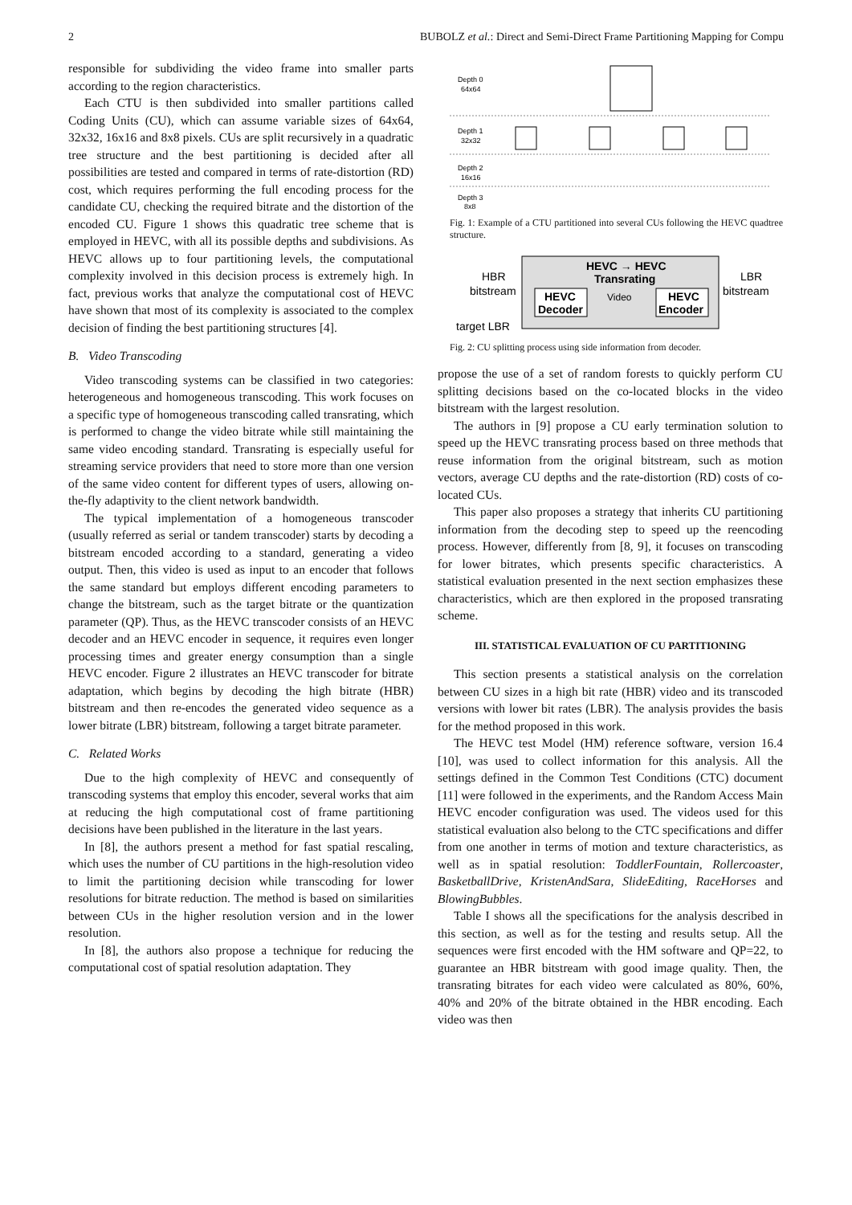2 BUBOLZ et al.: Direct and Semi-Direct Frame Partitioning Mapping for Compu
responsible for subdividing the video frame into smaller parts according to the region characteristics.
Each CTU is then subdivided into smaller partitions called Coding Units (CU), which can assume variable sizes of 64x64, 32x32, 16x16 and 8x8 pixels. CUs are split recursively in a quadratic tree structure and the best partitioning is decided after all possibilities are tested and compared in terms of rate-distortion (RD) cost, which requires performing the full encoding process for the candidate CU, checking the required bitrate and the distortion of the encoded CU. Figure 1 shows this quadratic tree scheme that is employed in HEVC, with all its possible depths and subdivisions. As HEVC allows up to four partitioning levels, the computational complexity involved in this decision process is extremely high. In fact, previous works that analyze the computational cost of HEVC have shown that most of its complexity is associated to the complex decision of finding the best partitioning structures [4].
B. Video Transcoding
Video transcoding systems can be classified in two categories: heterogeneous and homogeneous transcoding. This work focuses on a specific type of homogeneous transcoding called transrating, which is performed to change the video bitrate while still maintaining the same video encoding standard. Transrating is especially useful for streaming service providers that need to store more than one version of the same video content for different types of users, allowing on-the-fly adaptivity to the client network bandwidth.
The typical implementation of a homogeneous transcoder (usually referred as serial or tandem transcoder) starts by decoding a bitstream encoded according to a standard, generating a video output. Then, this video is used as input to an encoder that follows the same standard but employs different encoding parameters to change the bitstream, such as the target bitrate or the quantization parameter (QP). Thus, as the HEVC transcoder consists of an HEVC decoder and an HEVC encoder in sequence, it requires even longer processing times and greater energy consumption than a single HEVC encoder. Figure 2 illustrates an HEVC transcoder for bitrate adaptation, which begins by decoding the high bitrate (HBR) bitstream and then re-encodes the generated video sequence as a lower bitrate (LBR) bitstream, following a target bitrate parameter.
C. Related Works
Due to the high complexity of HEVC and consequently of transcoding systems that employ this encoder, several works that aim at reducing the high computational cost of frame partitioning decisions have been published in the literature in the last years.
In [8], the authors present a method for fast spatial rescaling, which uses the number of CU partitions in the high-resolution video to limit the partitioning decision while transcoding for lower resolutions for bitrate reduction. The method is based on similarities between CUs in the higher resolution version and in the lower resolution.
In [8], the authors also propose a technique for reducing the computational cost of spatial resolution adaptation. They
Depth 0
64x64
Depth 1
32x32
Depth 2
16x16
Depth 3
8x8
Fig. 1: Example of a CTU partitioned into several CUs following the HEVC quadtree structure.
HEVC → HEVC
Transrating
HBR
bitstream
HEVC
Decoder
Video
HEVC
Encoder
LBR
bitstream
target LBR
Fig. 2: CU splitting process using side information from decoder.
propose the use of a set of random forests to quickly perform CU splitting decisions based on the co-located blocks in the video bitstream with the largest resolution.
The authors in [9] propose a CU early termination solution to speed up the HEVC transrating process based on three methods that reuse information from the original bitstream, such as motion vectors, average CU depths and the rate-distortion (RD) costs of co-located CUs.
This paper also proposes a strategy that inherits CU partitioning information from the decoding step to speed up the reencoding process. However, differently from [8, 9], it focuses on transcoding for lower bitrates, which presents specific characteristics. A statistical evaluation presented in the next section emphasizes these characteristics, which are then explored in the proposed transrating scheme.
III. STATISTICAL EVALUATION OF CU PARTITIONING
This section presents a statistical analysis on the correlation between CU sizes in a high bit rate (HBR) video and its transcoded versions with lower bit rates (LBR). The analysis provides the basis for the method proposed in this work.
The HEVC test Model (HM) reference software, version 16.4 [10], was used to collect information for this analysis. All the settings defined in the Common Test Conditions (CTC) document [11] were followed in the experiments, and the Random Access Main HEVC encoder configuration was used. The videos used for this statistical evaluation also belong to the CTC specifications and differ from one another in terms of motion and texture characteristics, as well as in spatial resolution: ToddlerFountain, Rollercoaster, BasketballDrive, KristenAndSara, SlideEditing, RaceHorses and BlowingBubbles.
Table I shows all the specifications for the analysis described in this section, as well as for the testing and results setup. All the sequences were first encoded with the HM software and QP=22, to guarantee an HBR bitstream with good image quality. Then, the transrating bitrates for each video were calculated as 80%, 60%, 40% and 20% of the bitrate obtained in the HBR encoding. Each video was then